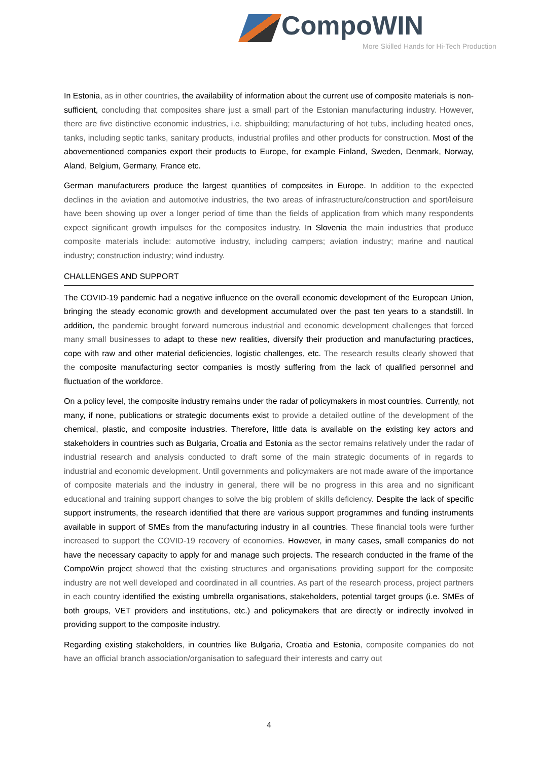CompoWIN
More Skilled Hands for Hi-Tech Production
In Estonia, as in other countries, the availability of information about the current use of composite materials is non-sufficient, concluding that composites share just a small part of the Estonian manufacturing industry. However, there are five distinctive economic industries, i.e. shipbuilding; manufacturing of hot tubs, including heated ones, tanks, including septic tanks, sanitary products, industrial profiles and other products for construction. Most of the abovementioned companies export their products to Europe, for example Finland, Sweden, Denmark, Norway, Aland, Belgium, Germany, France etc.
German manufacturers produce the largest quantities of composites in Europe. In addition to the expected declines in the aviation and automotive industries, the two areas of infrastructure/construction and sport/leisure have been showing up over a longer period of time than the fields of application from which many respondents expect significant growth impulses for the composites industry. In Slovenia the main industries that produce composite materials include: automotive industry, including campers; aviation industry; marine and nautical industry; construction industry; wind industry.
CHALLENGES AND SUPPORT
The COVID-19 pandemic had a negative influence on the overall economic development of the European Union, bringing the steady economic growth and development accumulated over the past ten years to a standstill. In addition, the pandemic brought forward numerous industrial and economic development challenges that forced many small businesses to adapt to these new realities, diversify their production and manufacturing practices, cope with raw and other material deficiencies, logistic challenges, etc. The research results clearly showed that the composite manufacturing sector companies is mostly suffering from the lack of qualified personnel and fluctuation of the workforce.
On a policy level, the composite industry remains under the radar of policymakers in most countries. Currently, not many, if none, publications or strategic documents exist to provide a detailed outline of the development of the chemical, plastic, and composite industries. Therefore, little data is available on the existing key actors and stakeholders in countries such as Bulgaria, Croatia and Estonia as the sector remains relatively under the radar of industrial research and analysis conducted to draft some of the main strategic documents of in regards to industrial and economic development. Until governments and policymakers are not made aware of the importance of composite materials and the industry in general, there will be no progress in this area and no significant educational and training support changes to solve the big problem of skills deficiency. Despite the lack of specific support instruments, the research identified that there are various support programmes and funding instruments available in support of SMEs from the manufacturing industry in all countries. These financial tools were further increased to support the COVID-19 recovery of economies. However, in many cases, small companies do not have the necessary capacity to apply for and manage such projects. The research conducted in the frame of the CompoWin project showed that the existing structures and organisations providing support for the composite industry are not well developed and coordinated in all countries. As part of the research process, project partners in each country identified the existing umbrella organisations, stakeholders, potential target groups (i.e. SMEs of both groups, VET providers and institutions, etc.) and policymakers that are directly or indirectly involved in providing support to the composite industry.
Regarding existing stakeholders, in countries like Bulgaria, Croatia and Estonia, composite companies do not have an official branch association/organisation to safeguard their interests and carry out
4